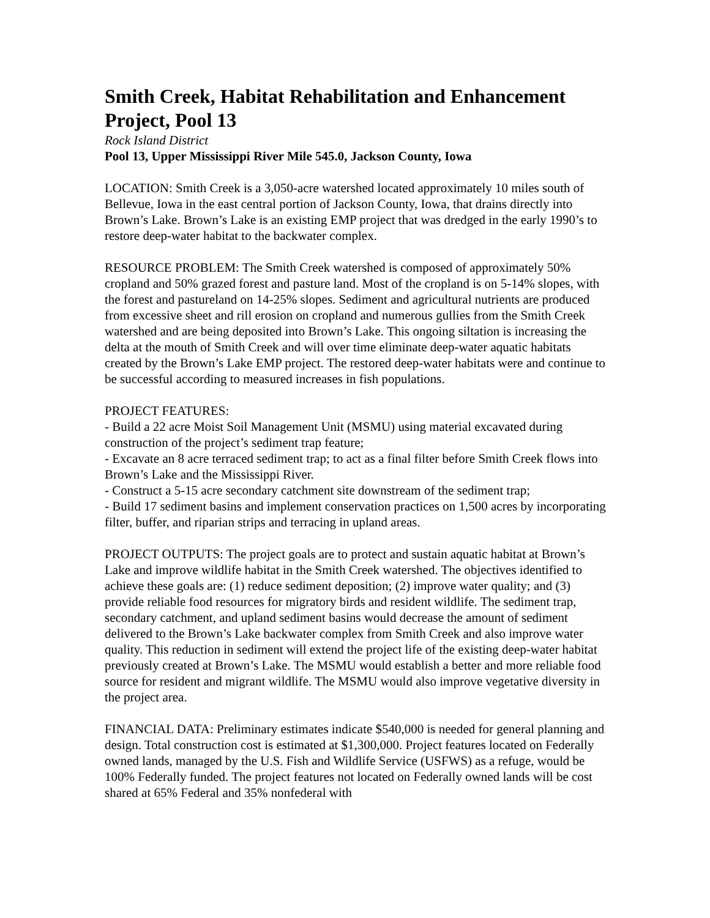Smith Creek, Habitat Rehabilitation and Enhancement Project, Pool 13
Rock Island District
Pool 13, Upper Mississippi River Mile 545.0, Jackson County, Iowa
LOCATION: Smith Creek is a 3,050-acre watershed located approximately 10 miles south of Bellevue, Iowa in the east central portion of Jackson County, Iowa, that drains directly into Brown’s Lake. Brown’s Lake is an existing EMP project that was dredged in the early 1990’s to restore deep-water habitat to the backwater complex.
RESOURCE PROBLEM: The Smith Creek watershed is composed of approximately 50% cropland and 50% grazed forest and pasture land. Most of the cropland is on 5-14% slopes, with the forest and pastureland on 14-25% slopes. Sediment and agricultural nutrients are produced from excessive sheet and rill erosion on cropland and numerous gullies from the Smith Creek watershed and are being deposited into Brown’s Lake. This ongoing siltation is increasing the delta at the mouth of Smith Creek and will over time eliminate deep-water aquatic habitats created by the Brown’s Lake EMP project. The restored deep-water habitats were and continue to be successful according to measured increases in fish populations.
PROJECT FEATURES:
- Build a 22 acre Moist Soil Management Unit (MSMU) using material excavated during construction of the project’s sediment trap feature;
- Excavate an 8 acre terraced sediment trap; to act as a final filter before Smith Creek flows into Brown’s Lake and the Mississippi River.
- Construct a 5-15 acre secondary catchment site downstream of the sediment trap;
- Build 17 sediment basins and implement conservation practices on 1,500 acres by incorporating filter, buffer, and riparian strips and terracing in upland areas.
PROJECT OUTPUTS: The project goals are to protect and sustain aquatic habitat at Brown’s Lake and improve wildlife habitat in the Smith Creek watershed. The objectives identified to achieve these goals are: (1) reduce sediment deposition; (2) improve water quality; and (3) provide reliable food resources for migratory birds and resident wildlife. The sediment trap, secondary catchment, and upland sediment basins would decrease the amount of sediment delivered to the Brown’s Lake backwater complex from Smith Creek and also improve water quality. This reduction in sediment will extend the project life of the existing deep-water habitat previously created at Brown’s Lake. The MSMU would establish a better and more reliable food source for resident and migrant wildlife. The MSMU would also improve vegetative diversity in the project area.
FINANCIAL DATA: Preliminary estimates indicate $540,000 is needed for general planning and design. Total construction cost is estimated at $1,300,000. Project features located on Federally owned lands, managed by the U.S. Fish and Wildlife Service (USFWS) as a refuge, would be 100% Federally funded. The project features not located on Federally owned lands will be cost shared at 65% Federal and 35% nonfederal with